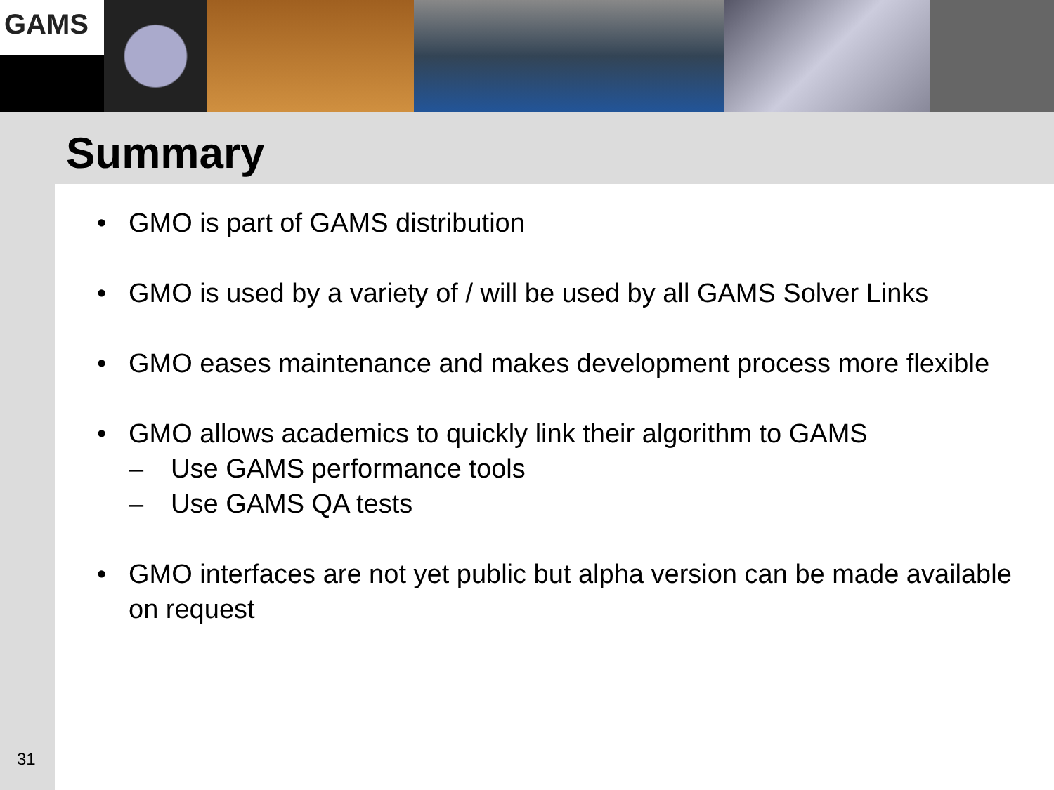GAMS
Summary
31
• GMO is part of GAMS distribution
• GMO is used by a variety of / will be used by all GAMS Solver Links
• GMO eases maintenance and makes development process more flexible
• GMO allows academics to quickly link their algorithm to GAMS
– Use GAMS performance tools
– Use GAMS QA tests
• GMO interfaces are not yet public but alpha version can be made available on request